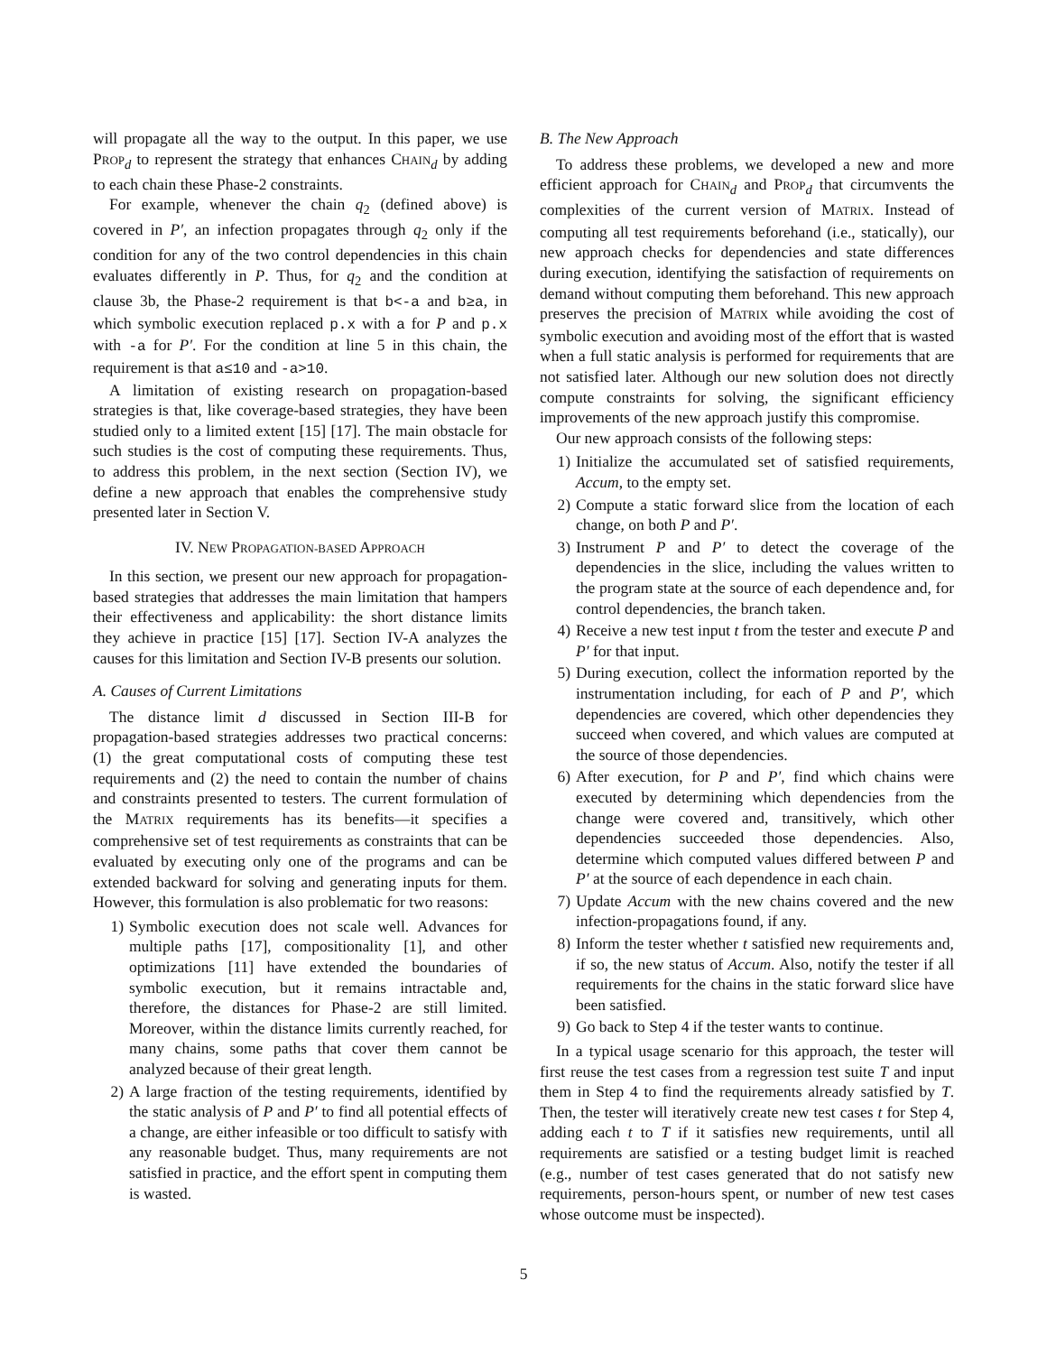will propagate all the way to the output. In this paper, we use PROP<sub>d</sub> to represent the strategy that enhances CHAIN<sub>d</sub> by adding to each chain these Phase-2 constraints.
For example, whenever the chain q<sub>2</sub> (defined above) is covered in P′, an infection propagates through q<sub>2</sub> only if the condition for any of the two control dependencies in this chain evaluates differently in P. Thus, for q<sub>2</sub> and the condition at clause 3b, the Phase-2 requirement is that b<-a and b≥a, in which symbolic execution replaced p.x with a for P and p.x with -a for P′. For the condition at line 5 in this chain, the requirement is that a≤10 and -a>10.
A limitation of existing research on propagation-based strategies is that, like coverage-based strategies, they have been studied only to a limited extent [15] [17]. The main obstacle for such studies is the cost of computing these requirements. Thus, to address this problem, in the next section (Section IV), we define a new approach that enables the comprehensive study presented later in Section V.
IV. NEW PROPAGATION-BASED APPROACH
In this section, we present our new approach for propagation-based strategies that addresses the main limitation that hampers their effectiveness and applicability: the short distance limits they achieve in practice [15] [17]. Section IV-A analyzes the causes for this limitation and Section IV-B presents our solution.
A. Causes of Current Limitations
The distance limit d discussed in Section III-B for propagation-based strategies addresses two practical concerns: (1) the great computational costs of computing these test requirements and (2) the need to contain the number of chains and constraints presented to testers. The current formulation of the MATRIX requirements has its benefits—it specifies a comprehensive set of test requirements as constraints that can be evaluated by executing only one of the programs and can be extended backward for solving and generating inputs for them. However, this formulation is also problematic for two reasons:
1) Symbolic execution does not scale well. Advances for multiple paths [17], compositionality [1], and other optimizations [11] have extended the boundaries of symbolic execution, but it remains intractable and, therefore, the distances for Phase-2 are still limited. Moreover, within the distance limits currently reached, for many chains, some paths that cover them cannot be analyzed because of their great length.
2) A large fraction of the testing requirements, identified by the static analysis of P and P′ to find all potential effects of a change, are either infeasible or too difficult to satisfy with any reasonable budget. Thus, many requirements are not satisfied in practice, and the effort spent in computing them is wasted.
B. The New Approach
To address these problems, we developed a new and more efficient approach for CHAIN<sub>d</sub> and PROP<sub>d</sub> that circumvents the complexities of the current version of MATRIX. Instead of computing all test requirements beforehand (i.e., statically), our new approach checks for dependencies and state differences during execution, identifying the satisfaction of requirements on demand without computing them beforehand. This new approach preserves the precision of MATRIX while avoiding the cost of symbolic execution and avoiding most of the effort that is wasted when a full static analysis is performed for requirements that are not satisfied later. Although our new solution does not directly compute constraints for solving, the significant efficiency improvements of the new approach justify this compromise.
Our new approach consists of the following steps:
1) Initialize the accumulated set of satisfied requirements, Accum, to the empty set.
2) Compute a static forward slice from the location of each change, on both P and P′.
3) Instrument P and P′ to detect the coverage of the dependencies in the slice, including the values written to the program state at the source of each dependence and, for control dependencies, the branch taken.
4) Receive a new test input t from the tester and execute P and P′ for that input.
5) During execution, collect the information reported by the instrumentation including, for each of P and P′, which dependencies are covered, which other dependencies they succeed when covered, and which values are computed at the source of those dependencies.
6) After execution, for P and P′, find which chains were executed by determining which dependencies from the change were covered and, transitively, which other dependencies succeeded those dependencies. Also, determine which computed values differed between P and P′ at the source of each dependence in each chain.
7) Update Accum with the new chains covered and the new infection-propagations found, if any.
8) Inform the tester whether t satisfied new requirements and, if so, the new status of Accum. Also, notify the tester if all requirements for the chains in the static forward slice have been satisfied.
9) Go back to Step 4 if the tester wants to continue.
In a typical usage scenario for this approach, the tester will first reuse the test cases from a regression test suite T and input them in Step 4 to find the requirements already satisfied by T. Then, the tester will iteratively create new test cases t for Step 4, adding each t to T if it satisfies new requirements, until all requirements are satisfied or a testing budget limit is reached (e.g., number of test cases generated that do not satisfy new requirements, person-hours spent, or number of new test cases whose outcome must be inspected).
5